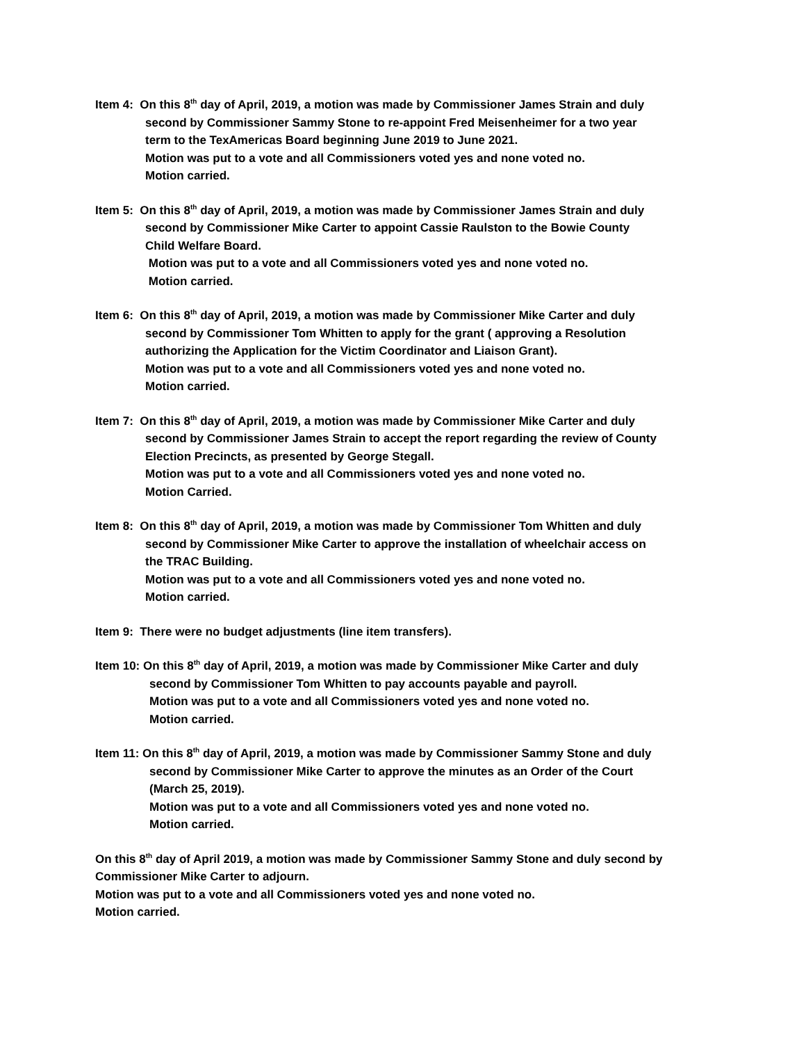Item 4: On this 8<sup>th</sup> day of April, 2019, a motion was made by Commissioner James Strain and duly
second by Commissioner Sammy Stone to re-appoint Fred Meisenheimer for a two year
term to the TexAmericas Board beginning June 2019 to June 2021.
Motion was put to a vote and all Commissioners voted yes and none voted no.
Motion carried.
Item 5: On this 8<sup>th</sup> day of April, 2019, a motion was made by Commissioner James Strain and duly
second by Commissioner Mike Carter to appoint Cassie Raulston to the Bowie County
Child Welfare Board.
Motion was put to a vote and all Commissioners voted yes and none voted no.
Motion carried.
Item 6: On this 8<sup>th</sup> day of April, 2019, a motion was made by Commissioner Mike Carter and duly
second by Commissioner Tom Whitten to apply for the grant ( approving a Resolution
authorizing the Application for the Victim Coordinator and Liaison Grant).
Motion was put to a vote and all Commissioners voted yes and none voted no.
Motion carried.
Item 7: On this 8<sup>th</sup> day of April, 2019, a motion was made by Commissioner Mike Carter and duly
second by Commissioner James Strain to accept the report regarding the review of County
Election Precincts, as presented by George Stegall.
Motion was put to a vote and all Commissioners voted yes and none voted no.
Motion Carried.
Item 8: On this 8<sup>th</sup> day of April, 2019, a motion was made by Commissioner Tom Whitten and duly
second by Commissioner Mike Carter to approve the installation of wheelchair access on
the TRAC Building.
Motion was put to a vote and all Commissioners voted yes and none voted no.
Motion carried.
Item 9: There were no budget adjustments (line item transfers).
Item 10: On this 8<sup>th</sup> day of April, 2019, a motion was made by Commissioner Mike Carter and duly
second by Commissioner Tom Whitten to pay accounts payable and payroll.
Motion was put to a vote and all Commissioners voted yes and none voted no.
Motion carried.
Item 11: On this 8<sup>th</sup> day of April, 2019, a motion was made by Commissioner Sammy Stone and duly
second by Commissioner Mike Carter to approve the minutes as an Order of the Court
(March 25, 2019).
Motion was put to a vote and all Commissioners voted yes and none voted no.
Motion carried.
On this 8<sup>th</sup> day of April 2019, a motion was made by Commissioner Sammy Stone and duly second by Commissioner Mike Carter to adjourn.
Motion was put to a vote and all Commissioners voted yes and none voted no.
Motion carried.